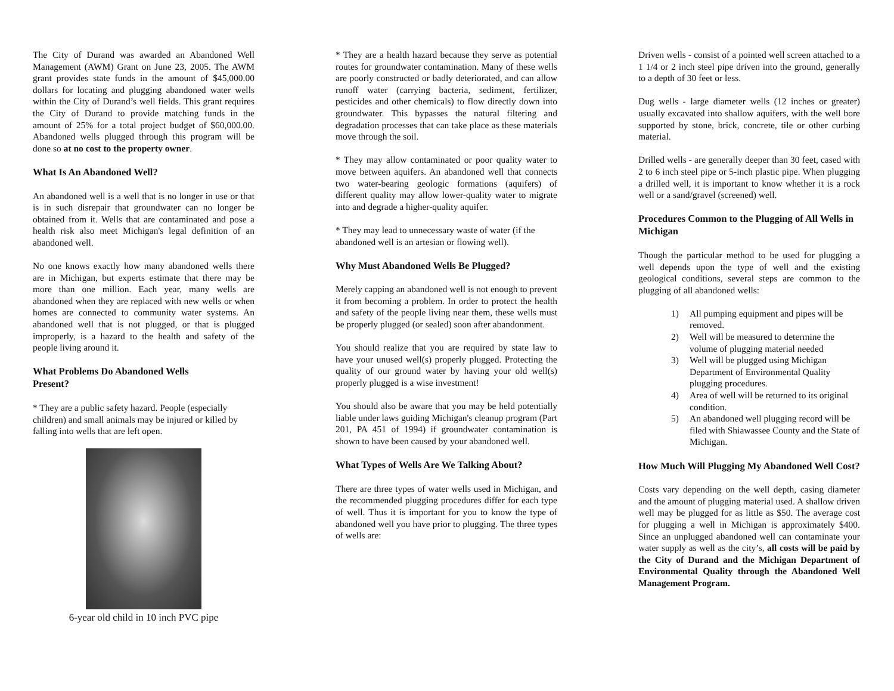The City of Durand was awarded an Abandoned Well Management (AWM) Grant on June 23, 2005. The AWM grant provides state funds in the amount of $45,000.00 dollars for locating and plugging abandoned water wells within the City of Durand’s well fields. This grant requires the City of Durand to provide matching funds in the amount of 25% for a total project budget of $60,000.00. Abandoned wells plugged through this program will be done so at no cost to the property owner.
What Is An Abandoned Well?
An abandoned well is a well that is no longer in use or that is in such disrepair that groundwater can no longer be obtained from it. Wells that are contaminated and pose a health risk also meet Michigan's legal definition of an abandoned well.
No one knows exactly how many abandoned wells there are in Michigan, but experts estimate that there may be more than one million. Each year, many wells are abandoned when they are replaced with new wells or when homes are connected to community water systems. An abandoned well that is not plugged, or that is plugged improperly, is a hazard to the health and safety of the people living around it.
What Problems Do Abandoned Wells
Present?
* They are a public safety hazard. People (especially children) and small animals may be injured or killed by falling into wells that are left open.
6-year old child in 10 inch PVC pipe
* They are a health hazard because they serve as potential routes for groundwater contamination. Many of these wells are poorly constructed or badly deteriorated, and can allow runoff water (carrying bacteria, sediment, fertilizer, pesticides and other chemicals) to flow directly down into groundwater. This bypasses the natural filtering and degradation processes that can take place as these materials move through the soil.
* They may allow contaminated or poor quality water to move between aquifers. An abandoned well that connects two water-bearing geologic formations (aquifers) of different quality may allow lower-quality water to migrate into and degrade a higher-quality aquifer.
* They may lead to unnecessary waste of water (if the abandoned well is an artesian or flowing well).
Why Must Abandoned Wells Be Plugged?
Merely capping an abandoned well is not enough to prevent it from becoming a problem. In order to protect the health and safety of the people living near them, these wells must be properly plugged (or sealed) soon after abandonment.
You should realize that you are required by state law to have your unused well(s) properly plugged. Protecting the quality of our ground water by having your old well(s) properly plugged is a wise investment!
You should also be aware that you may be held potentially liable under laws guiding Michigan's cleanup program (Part 201, PA 451 of 1994) if groundwater contamination is shown to have been caused by your abandoned well.
What Types of Wells Are We Talking About?
There are three types of water wells used in Michigan, and the recommended plugging procedures differ for each type of well. Thus it is important for you to know the type of abandoned well you have prior to plugging. The three types of wells are:
Driven wells - consist of a pointed well screen attached to a 1 1/4 or 2 inch steel pipe driven into the ground, generally to a depth of 30 feet or less.
Dug wells - large diameter wells (12 inches or greater) usually excavated into shallow aquifers, with the well bore supported by stone, brick, concrete, tile or other curbing material.
Drilled wells - are generally deeper than 30 feet, cased with 2 to 6 inch steel pipe or 5-inch plastic pipe. When plugging a drilled well, it is important to know whether it is a rock well or a sand/gravel (screened) well.
Procedures Common to the Plugging of All Wells in Michigan
Though the particular method to be used for plugging a well depends upon the type of well and the existing geological conditions, several steps are common to the plugging of all abandoned wells:
1) All pumping equipment and pipes will be removed.
2) Well will be measured to determine the volume of plugging material needed
3) Well will be plugged using Michigan Department of Environmental Quality plugging procedures.
4) Area of well will be returned to its original condition.
5) An abandoned well plugging record will be filed with Shiawassee County and the State of Michigan.
How Much Will Plugging My Abandoned Well Cost?
Costs vary depending on the well depth, casing diameter and the amount of plugging material used. A shallow driven well may be plugged for as little as $50. The average cost for plugging a well in Michigan is approximately $400. Since an unplugged abandoned well can contaminate your water supply as well as the city’s, all costs will be paid by the City of Durand and the Michigan Department of Environmental Quality through the Abandoned Well Management Program.